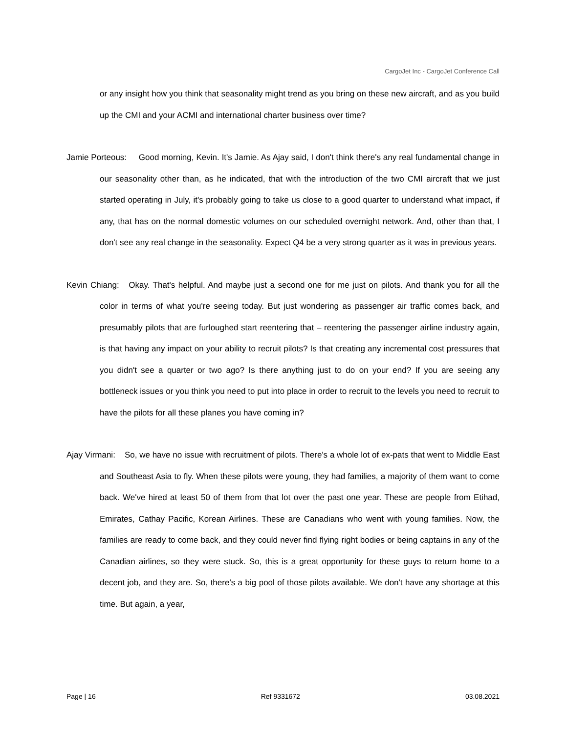CargoJet Inc - CargoJet Conference Call
or any insight how you think that seasonality might trend as you bring on these new aircraft, and as you build up the CMI and your ACMI and international charter business over time?
Jamie Porteous: Good morning, Kevin. It's Jamie. As Ajay said, I don't think there's any real fundamental change in our seasonality other than, as he indicated, that with the introduction of the two CMI aircraft that we just started operating in July, it's probably going to take us close to a good quarter to understand what impact, if any, that has on the normal domestic volumes on our scheduled overnight network. And, other than that, I don't see any real change in the seasonality. Expect Q4 be a very strong quarter as it was in previous years.
Kevin Chiang: Okay. That's helpful. And maybe just a second one for me just on pilots. And thank you for all the color in terms of what you're seeing today. But just wondering as passenger air traffic comes back, and presumably pilots that are furloughed start reentering that – reentering the passenger airline industry again, is that having any impact on your ability to recruit pilots? Is that creating any incremental cost pressures that you didn't see a quarter or two ago? Is there anything just to do on your end? If you are seeing any bottleneck issues or you think you need to put into place in order to recruit to the levels you need to recruit to have the pilots for all these planes you have coming in?
Ajay Virmani: So, we have no issue with recruitment of pilots. There's a whole lot of ex-pats that went to Middle East and Southeast Asia to fly. When these pilots were young, they had families, a majority of them want to come back. We've hired at least 50 of them from that lot over the past one year. These are people from Etihad, Emirates, Cathay Pacific, Korean Airlines. These are Canadians who went with young families. Now, the families are ready to come back, and they could never find flying right bodies or being captains in any of the Canadian airlines, so they were stuck. So, this is a great opportunity for these guys to return home to a decent job, and they are. So, there's a big pool of those pilots available. We don't have any shortage at this time. But again, a year,
Page | 16 Ref 9331672 03.08.2021